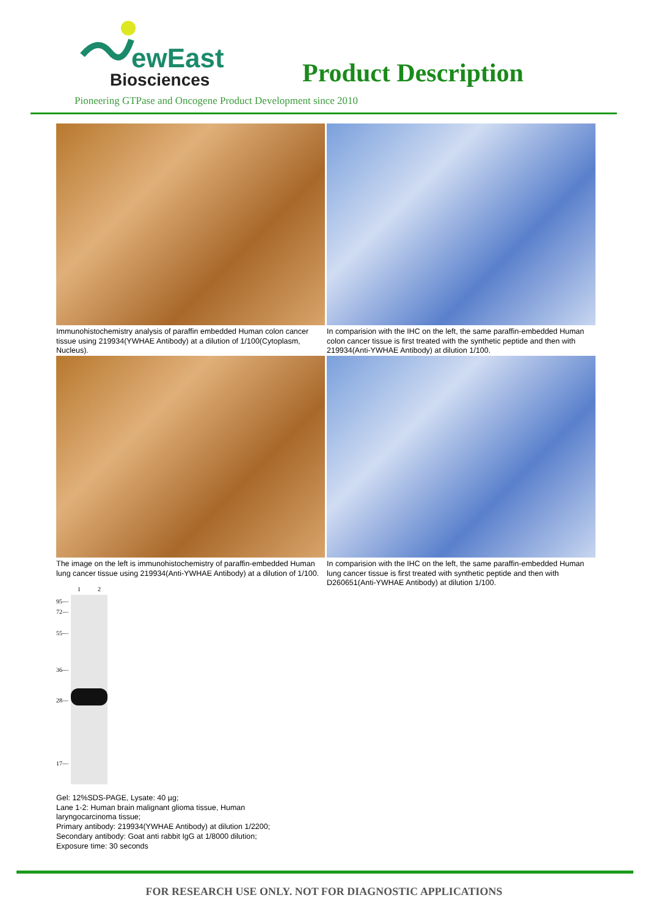ewEast
Biosciences
Product Description
Pioneering GTPase and Oncogene Product Development since 2010
Immunohistochemistry analysis of paraffin embedded Human colon cancer tissue using 219934(YWHAE Antibody) at a dilution of 1/100(Cytoplasm, Nucleus).
In comparision with the IHC on the left, the same paraffin-embedded Human colon cancer tissue is first treated with the synthetic peptide and then with 219934(Anti-YWHAE Antibody) at dilution 1/100.
The image on the left is immunohistochemistry of paraffin-embedded Human lung cancer tissue using 219934(Anti-YWHAE Antibody) at a dilution of 1/100.
In comparision with the IHC on the left, the same paraffin-embedded Human lung cancer tissue is first treated with synthetic peptide and then with D260651(Anti-YWHAE Antibody) at dilution 1/100.
1 2
95—
72—
55—
36—
28—
17—
Gel: 12%SDS-PAGE, Lysate: 40 µg;
Lane 1-2: Human brain malignant glioma tissue, Human
laryngocarcinoma tissue;
Primary antibody: 219934(YWHAE Antibody) at dilution 1/2200;
Secondary antibody: Goat anti rabbit IgG at 1/8000 dilution;
Exposure time: 30 seconds
FOR RESEARCH USE ONLY. NOT FOR DIAGNOSTIC APPLICATIONS